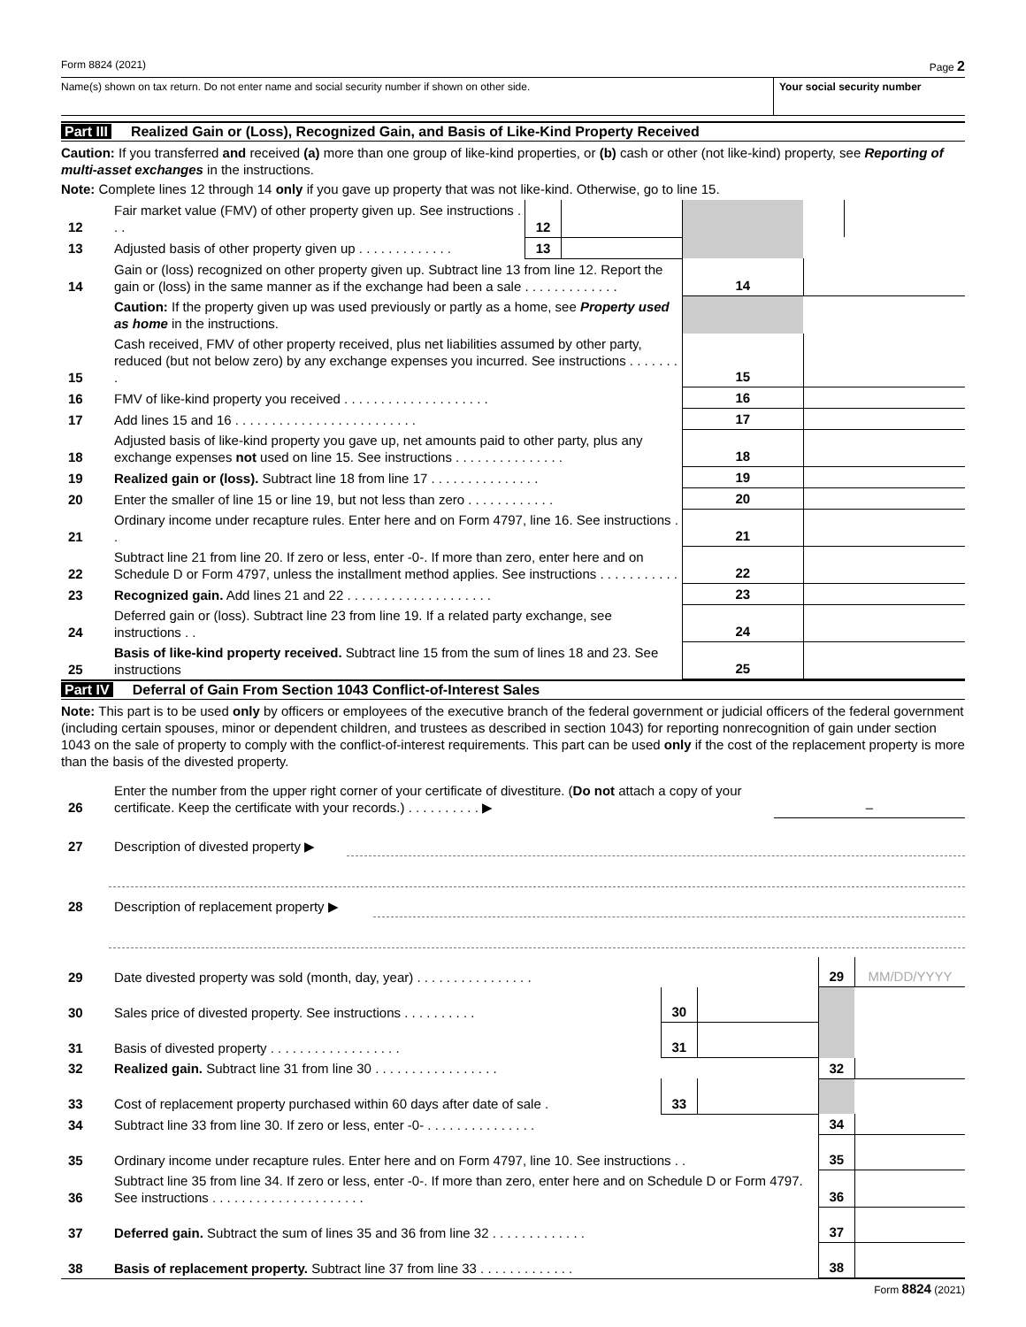Form 8824 (2021) Page 2
Name(s) shown on tax return. Do not enter name and social security number if shown on other side.
Your social security number
Part III Realized Gain or (Loss), Recognized Gain, and Basis of Like-Kind Property Received
Caution: If you transferred and received (a) more than one group of like-kind properties, or (b) cash or other (not like-kind) property, see Reporting of multi-asset exchanges in the instructions.
Note: Complete lines 12 through 14 only if you gave up property that was not like-kind. Otherwise, go to line 15.
| 12 | Fair market value (FMV) of other property given up. See instructions . . . | 12 | | | | |
| 13 | Adjusted basis of other property given up . . . . . . . . . . . . . | 13 | | | | |
| 14 | Gain or (loss) recognized on other property given up. Subtract line 13 from line 12. Report the gain or (loss) in the same manner as if the exchange had been a sale . . . . . . . . . . . . . | | | 14 | | |
| | Caution: If the property given up was used previously or partly as a home, see Property used as home in the instructions. | | | | | |
| 15 | Cash received, FMV of other property received, plus net liabilities assumed by other party, reduced (but not below zero) by any exchange expenses you incurred. See instructions . . . . . . . . | | | 15 | | |
| 16 | FMV of like-kind property you received . . . . . . . . . . . . . . . . . . . . | | | 16 | | |
| 17 | Add lines 15 and 16 . . . . . . . . . . . . . . . . . . . . . . . . . | | | 17 | | |
| 18 | Adjusted basis of like-kind property you gave up, net amounts paid to other party, plus any exchange expenses not used on line 15. See instructions . . . . . . . . . . . . . . . | | | 18 | | |
| 19 | Realized gain or (loss). Subtract line 18 from line 17 . . . . . . . . . . . . . . . | | | 19 | | |
| 20 | Enter the smaller of line 15 or line 19, but not less than zero . . . . . . . . . . . . | | | 20 | | |
| 21 | Ordinary income under recapture rules. Enter here and on Form 4797, line 16. See instructions . . | | | 21 | | |
| 22 | Subtract line 21 from line 20. If zero or less, enter -0-. If more than zero, enter here and on Schedule D or Form 4797, unless the installment method applies. See instructions . . . . . . . . . . . | | | 22 | | |
| 23 | Recognized gain. Add lines 21 and 22 . . . . . . . . . . . . . . . . . . . . | | | 23 | | |
| 24 | Deferred gain or (loss). Subtract line 23 from line 19. If a related party exchange, see instructions . . | | | 24 | | |
| 25 | Basis of like-kind property received. Subtract line 15 from the sum of lines 18 and 23. See instructions | | | 25 | | |
Part IV Deferral of Gain From Section 1043 Conflict-of-Interest Sales
Note: This part is to be used only by officers or employees of the executive branch of the federal government or judicial officers of the federal government (including certain spouses, minor or dependent children, and trustees as described in section 1043) for reporting nonrecognition of gain under section 1043 on the sale of property to comply with the conflict-of-interest requirements. This part can be used only if the cost of the replacement property is more than the basis of the divested property.
| 26 | Enter the number from the upper right corner of your certificate of divestiture. ( Do not attach a copy of your certificate. Keep the certificate with your records.) . . . . . . . . . . ▶ | – |
| 27 | Description of divested property ▶ | |
| 28 | Description of replacement property ▶ | |
| 29 | Date divested property was sold (month, day, year) . . . . . . . . . . . . . . . . | | | 29 | MM/DD/YYYY |
| 30 | Sales price of divested property. See instructions . . . . . . . . . . | 30 | | | |
| 31 | Basis of divested property . . . . . . . . . . . . . . . . . . | 31 | | | |
| 32 | Realized gain. Subtract line 31 from line 30 . . . . . . . . . . . . . . . . . | | | 32 | |
| 33 | Cost of replacement property purchased within 60 days after date of sale . | 33 | | | |
| 34 | Subtract line 33 from line 30. If zero or less, enter -0- . . . . . . . . . . . . . . . | | | 34 | |
| 35 | Ordinary income under recapture rules. Enter here and on Form 4797, line 10. See instructions . . | | | 35 | |
| 36 | Subtract line 35 from line 34. If zero or less, enter -0-. If more than zero, enter here and on Schedule D or Form 4797. See instructions . . . . . . . . . . . . . . . . . . . . . | | | 36 | |
| 37 | Deferred gain. Subtract the sum of lines 35 and 36 from line 32 . . . . . . . . . . . . . | | | 37 | |
| 38 | Basis of replacement property. Subtract line 37 from line 33 . . . . . . . . . . . . . | | | 38 | |
Form 8824 (2021)